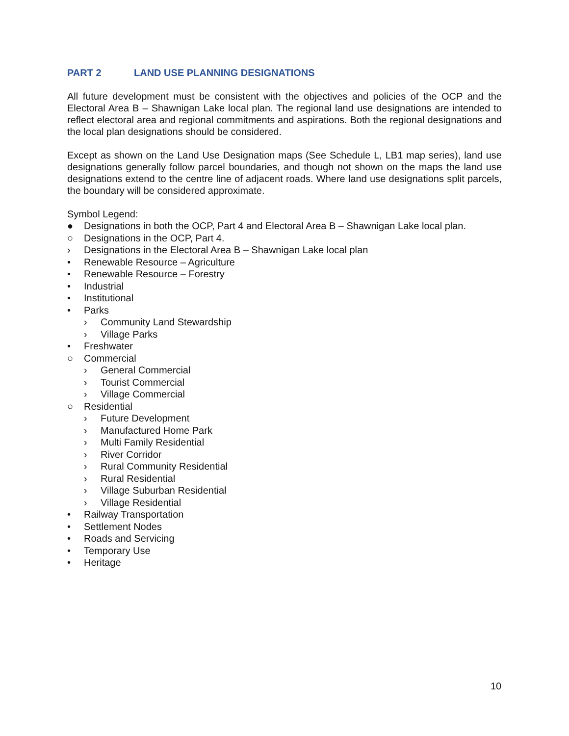PART 2 LAND USE PLANNING DESIGNATIONS
All future development must be consistent with the objectives and policies of the OCP and the Electoral Area B – Shawnigan Lake local plan. The regional land use designations are intended to reflect electoral area and regional commitments and aspirations. Both the regional designations and the local plan designations should be considered.
Except as shown on the Land Use Designation maps (See Schedule L, LB1 map series), land use designations generally follow parcel boundaries, and though not shown on the maps the land use designations extend to the centre line of adjacent roads. Where land use designations split parcels, the boundary will be considered approximate.
Symbol Legend:
● Designations in both the OCP, Part 4 and Electoral Area B – Shawnigan Lake local plan.
○ Designations in the OCP, Part 4.
› Designations in the Electoral Area B – Shawnigan Lake local plan
• Renewable Resource – Agriculture
• Renewable Resource – Forestry
• Industrial
• Institutional
• Parks
› Community Land Stewardship
› Village Parks
• Freshwater
○ Commercial
› General Commercial
› Tourist Commercial
› Village Commercial
○ Residential
› Future Development
› Manufactured Home Park
› Multi Family Residential
› River Corridor
› Rural Community Residential
› Rural Residential
› Village Suburban Residential
› Village Residential
• Railway Transportation
• Settlement Nodes
• Roads and Servicing
• Temporary Use
• Heritage
10